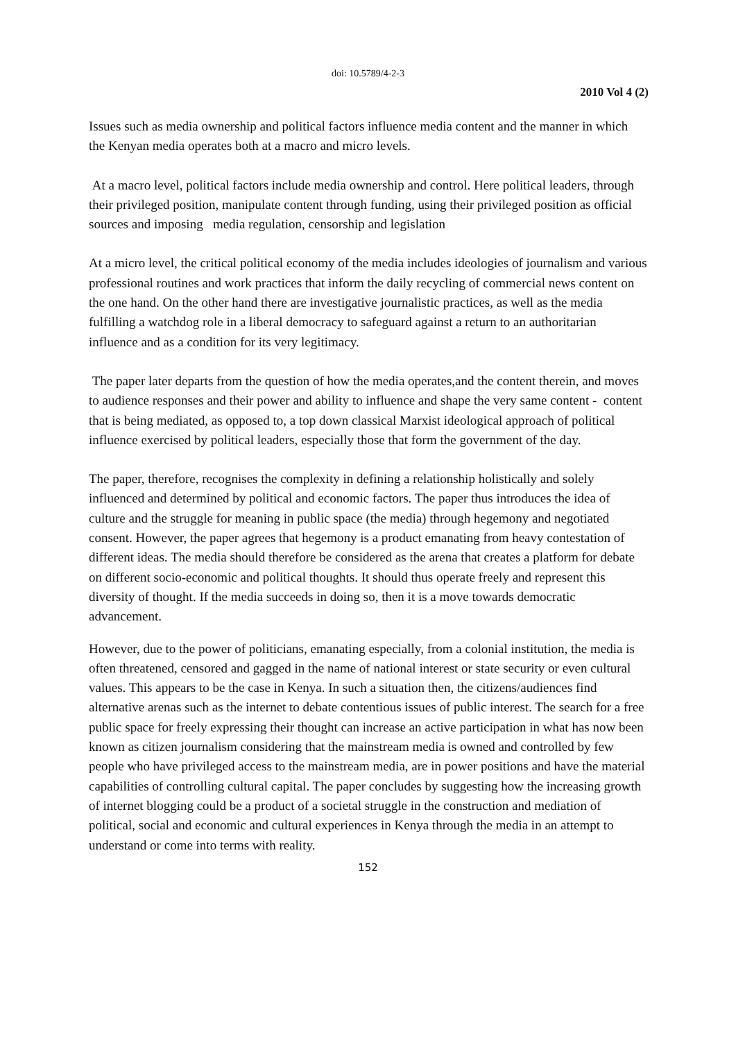doi: 10.5789/4-2-3
2010 Vol 4 (2)
Issues such as media ownership and political factors influence media content and the manner in which the Kenyan media operates both at a macro and micro levels.
At a macro level, political factors include media ownership and control. Here political leaders, through their privileged position, manipulate content through funding, using their privileged position as official sources and imposing media regulation, censorship and legislation
At a micro level, the critical political economy of the media includes ideologies of journalism and various professional routines and work practices that inform the daily recycling of commercial news content on the one hand. On the other hand there are investigative journalistic practices, as well as the media fulfilling a watchdog role in a liberal democracy to safeguard against a return to an authoritarian influence and as a condition for its very legitimacy.
The paper later departs from the question of how the media operates,and the content therein, and moves to audience responses and their power and ability to influence and shape the very same content - content that is being mediated, as opposed to, a top down classical Marxist ideological approach of political influence exercised by political leaders, especially those that form the government of the day.
The paper, therefore, recognises the complexity in defining a relationship holistically and solely influenced and determined by political and economic factors. The paper thus introduces the idea of culture and the struggle for meaning in public space (the media) through hegemony and negotiated consent. However, the paper agrees that hegemony is a product emanating from heavy contestation of different ideas. The media should therefore be considered as the arena that creates a platform for debate on different socio-economic and political thoughts. It should thus operate freely and represent this diversity of thought. If the media succeeds in doing so, then it is a move towards democratic advancement.
However, due to the power of politicians, emanating especially, from a colonial institution, the media is often threatened, censored and gagged in the name of national interest or state security or even cultural values. This appears to be the case in Kenya. In such a situation then, the citizens/audiences find alternative arenas such as the internet to debate contentious issues of public interest. The search for a free public space for freely expressing their thought can increase an active participation in what has now been known as citizen journalism considering that the mainstream media is owned and controlled by few people who have privileged access to the mainstream media, are in power positions and have the material capabilities of controlling cultural capital. The paper concludes by suggesting how the increasing growth of internet blogging could be a product of a societal struggle in the construction and mediation of political, social and economic and cultural experiences in Kenya through the media in an attempt to understand or come into terms with reality.
152